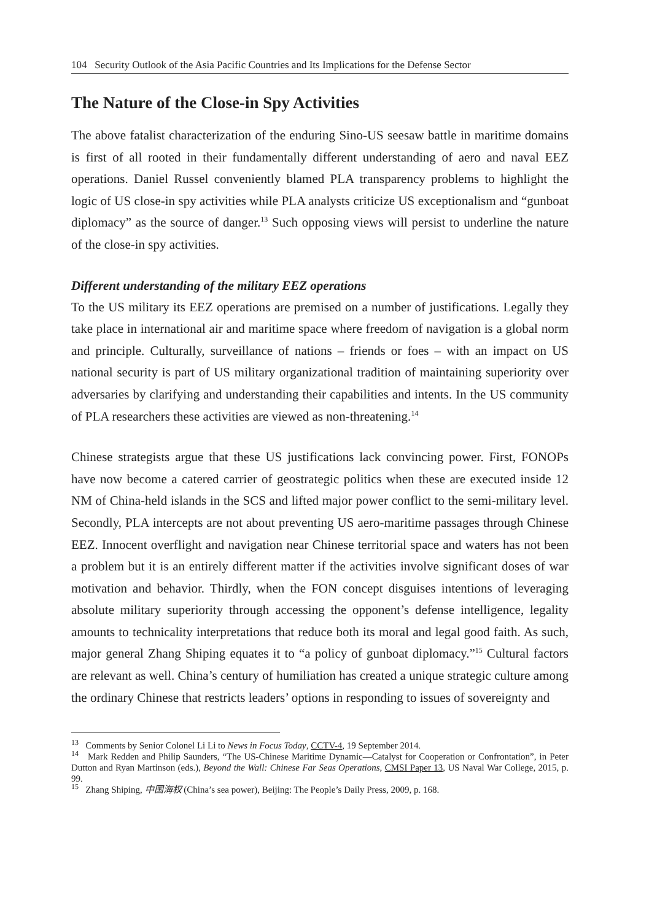104 Security Outlook of the Asia Pacific Countries and Its Implications for the Defense Sector
The Nature of the Close-in Spy Activities
The above fatalist characterization of the enduring Sino-US seesaw battle in maritime domains is first of all rooted in their fundamentally different understanding of aero and naval EEZ operations. Daniel Russel conveniently blamed PLA transparency problems to highlight the logic of US close-in spy activities while PLA analysts criticize US exceptionalism and “gunboat diplomacy” as the source of danger.<sup>13</sup> Such opposing views will persist to underline the nature of the close-in spy activities.
Different understanding of the military EEZ operations
To the US military its EEZ operations are premised on a number of justifications. Legally they take place in international air and maritime space where freedom of navigation is a global norm and principle. Culturally, surveillance of nations – friends or foes – with an impact on US national security is part of US military organizational tradition of maintaining superiority over adversaries by clarifying and understanding their capabilities and intents. In the US community of PLA researchers these activities are viewed as non-threatening.<sup>14</sup>
Chinese strategists argue that these US justifications lack convincing power. First, FONOPs have now become a catered carrier of geostrategic politics when these are executed inside 12 NM of China-held islands in the SCS and lifted major power conflict to the semi-military level. Secondly, PLA intercepts are not about preventing US aero-maritime passages through Chinese EEZ. Innocent overflight and navigation near Chinese territorial space and waters has not been a problem but it is an entirely different matter if the activities involve significant doses of war motivation and behavior. Thirdly, when the FON concept disguises intentions of leveraging absolute military superiority through accessing the opponent’s defense intelligence, legality amounts to technicality interpretations that reduce both its moral and legal good faith. As such, major general Zhang Shiping equates it to “a policy of gunboat diplomacy.”<sup>15</sup> Cultural factors are relevant as well. China’s century of humiliation has created a unique strategic culture among the ordinary Chinese that restricts leaders’ options in responding to issues of sovereignty and
<sup>13</sup> Comments by Senior Colonel Li Li to News in Focus Today, CCTV-4, 19 September 2014.
<sup>14</sup> Mark Redden and Philip Saunders, “The US-Chinese Maritime Dynamic—Catalyst for Cooperation or Confrontation”, in Peter Dutton and Ryan Martinson (eds.), Beyond the Wall: Chinese Far Seas Operations, CMSI Paper 13, US Naval War College, 2015, p. 99.
<sup>15</sup> Zhang Shiping, 中国海权 (China’s sea power), Beijing: The People’s Daily Press, 2009, p. 168.